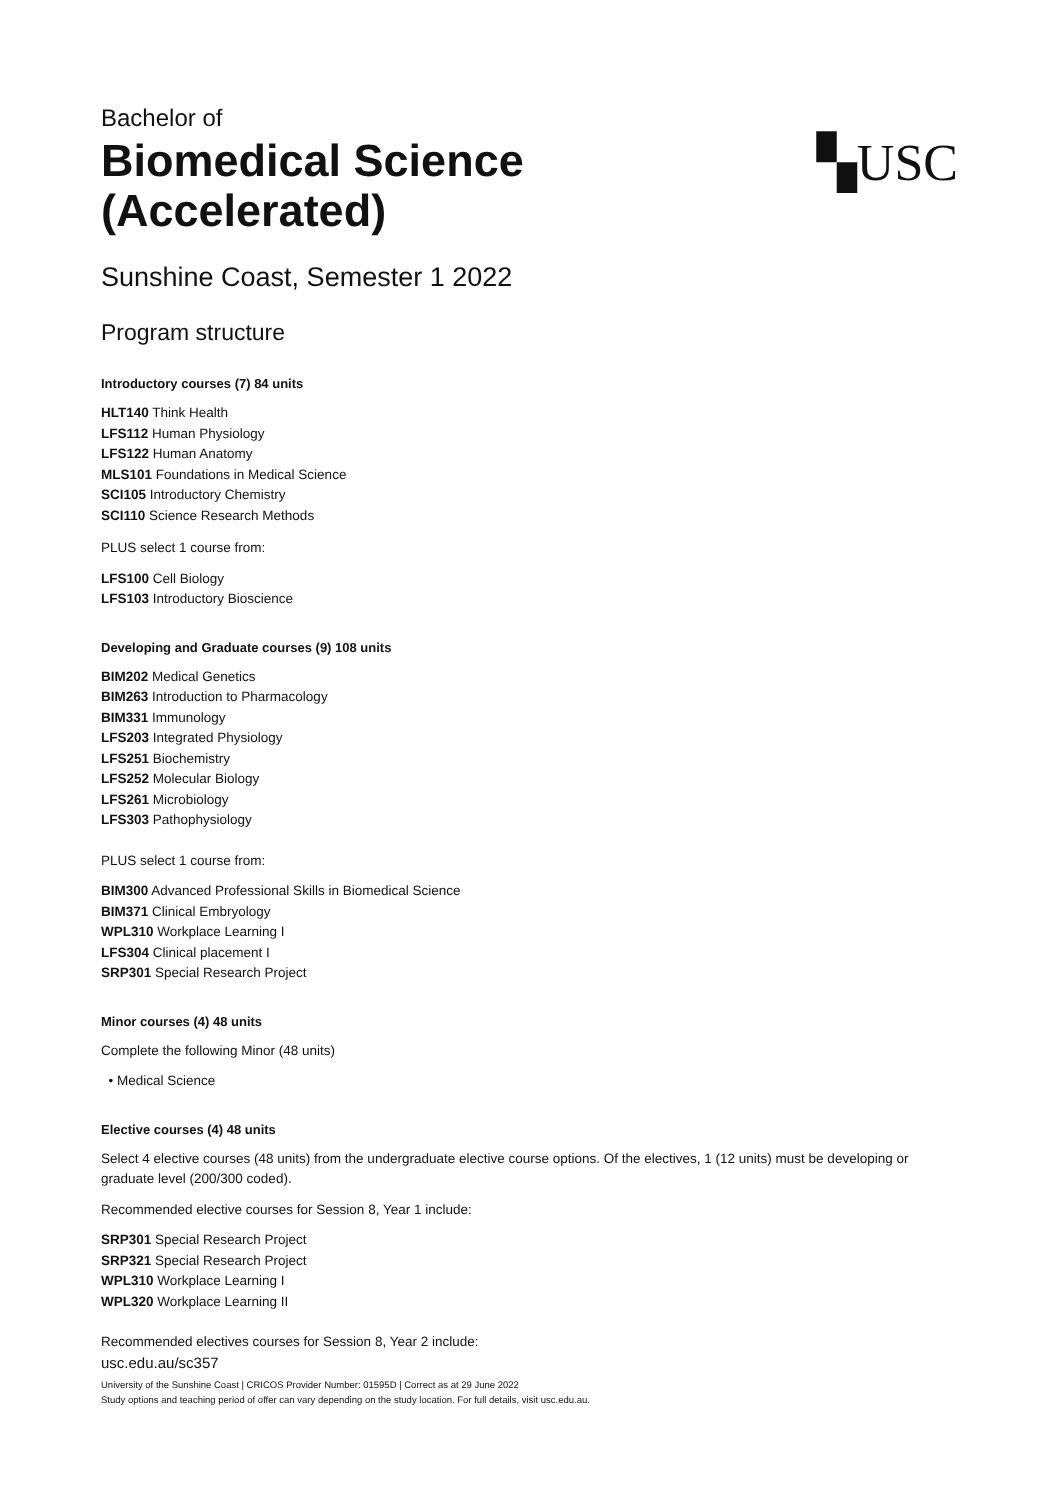Bachelor of
Biomedical Science
(Accelerated)
▚USC
Sunshine Coast, Semester 1 2022
Program structure
Introductory courses (7) 84 units
HLT140 Think Health
LFS112 Human Physiology
LFS122 Human Anatomy
MLS101 Foundations in Medical Science
SCI105 Introductory Chemistry
SCI110 Science Research Methods
PLUS select 1 course from:
LFS100 Cell Biology
LFS103 Introductory Bioscience
Developing and Graduate courses (9) 108 units
BIM202 Medical Genetics
BIM263 Introduction to Pharmacology
BIM331 Immunology
LFS203 Integrated Physiology
LFS251 Biochemistry
LFS252 Molecular Biology
LFS261 Microbiology
LFS303 Pathophysiology
PLUS select 1 course from:
BIM300 Advanced Professional Skills in Biomedical Science
BIM371 Clinical Embryology
WPL310 Workplace Learning I
LFS304 Clinical placement I
SRP301 Special Research Project
Minor courses (4) 48 units
Complete the following Minor (48 units)
• Medical Science
Elective courses (4) 48 units
Select 4 elective courses (48 units) from the undergraduate elective course options. Of the electives, 1 (12 units) must be developing or graduate level (200/300 coded).
Recommended elective courses for Session 8, Year 1 include:
SRP301 Special Research Project
SRP321 Special Research Project
WPL310 Workplace Learning I
WPL320 Workplace Learning II
Recommended electives courses for Session 8, Year 2 include:
usc.edu.au/sc357
University of the Sunshine Coast | CRICOS Provider Number: 01595D | Correct as at 29 June 2022
Study options and teaching period of offer can vary depending on the study location. For full details, visit usc.edu.au.